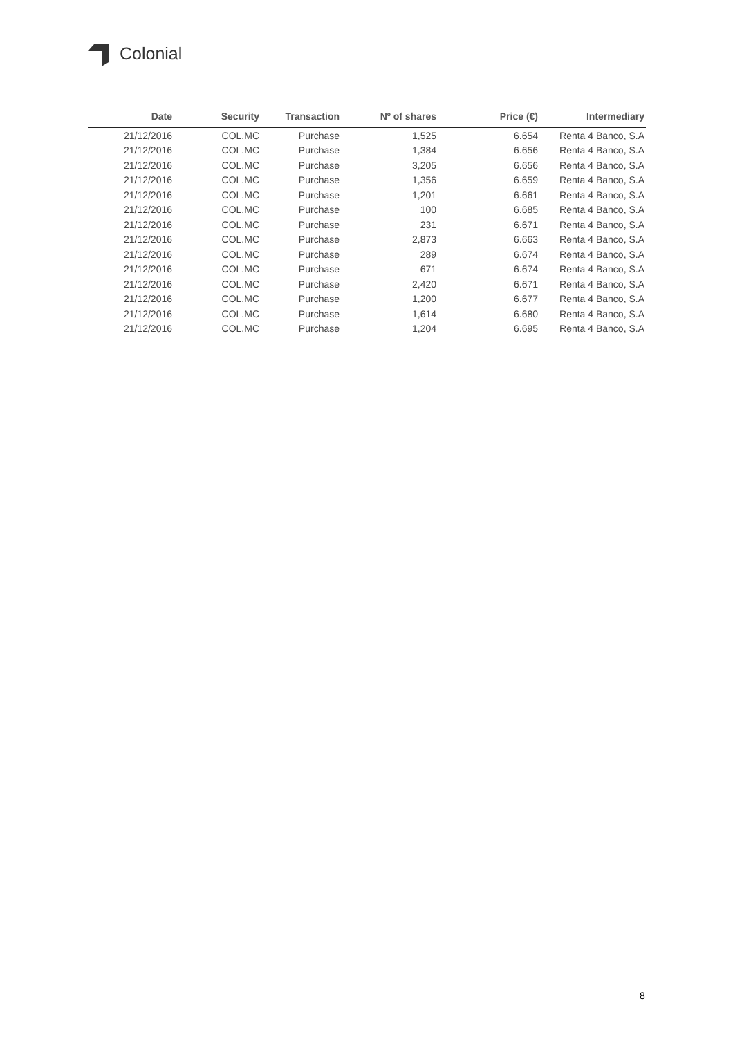Colonial
| Date | Security | Transaction | Nº of shares | Price (€) | Intermediary |
| --- | --- | --- | --- | --- | --- |
| 21/12/2016 | COL.MC | Purchase | 1,525 | 6.654 | Renta 4 Banco, S.A |
| 21/12/2016 | COL.MC | Purchase | 1,384 | 6.656 | Renta 4 Banco, S.A |
| 21/12/2016 | COL.MC | Purchase | 3,205 | 6.656 | Renta 4 Banco, S.A |
| 21/12/2016 | COL.MC | Purchase | 1,356 | 6.659 | Renta 4 Banco, S.A |
| 21/12/2016 | COL.MC | Purchase | 1,201 | 6.661 | Renta 4 Banco, S.A |
| 21/12/2016 | COL.MC | Purchase | 100 | 6.685 | Renta 4 Banco, S.A |
| 21/12/2016 | COL.MC | Purchase | 231 | 6.671 | Renta 4 Banco, S.A |
| 21/12/2016 | COL.MC | Purchase | 2,873 | 6.663 | Renta 4 Banco, S.A |
| 21/12/2016 | COL.MC | Purchase | 289 | 6.674 | Renta 4 Banco, S.A |
| 21/12/2016 | COL.MC | Purchase | 671 | 6.674 | Renta 4 Banco, S.A |
| 21/12/2016 | COL.MC | Purchase | 2,420 | 6.671 | Renta 4 Banco, S.A |
| 21/12/2016 | COL.MC | Purchase | 1,200 | 6.677 | Renta 4 Banco, S.A |
| 21/12/2016 | COL.MC | Purchase | 1,614 | 6.680 | Renta 4 Banco, S.A |
| 21/12/2016 | COL.MC | Purchase | 1,204 | 6.695 | Renta 4 Banco, S.A |
8